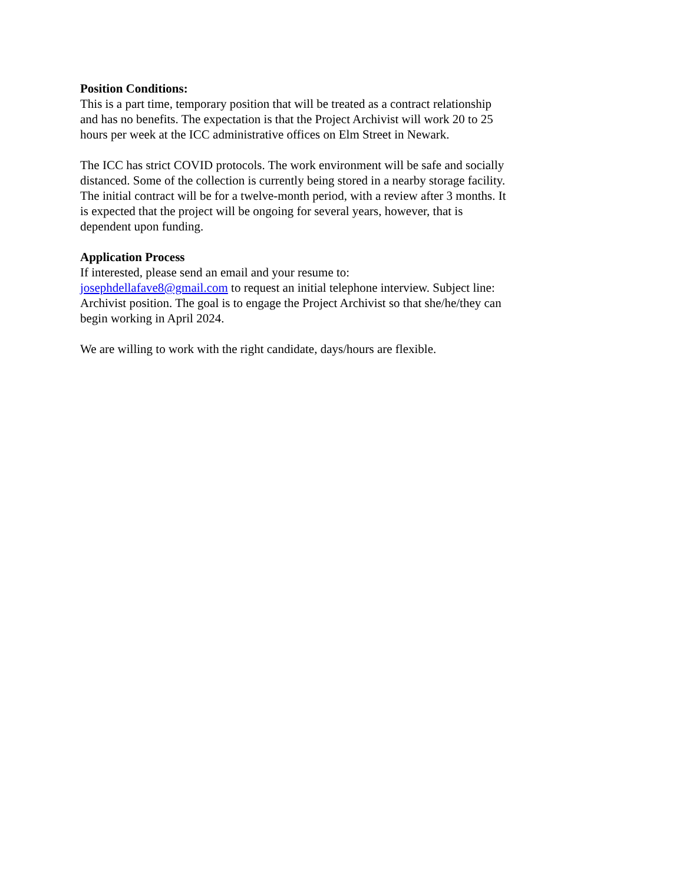Position Conditions:
This is a part time, temporary position that will be treated as a contract relationship and has no benefits. The expectation is that the Project Archivist will work 20 to 25 hours per week at the ICC administrative offices on Elm Street in Newark.
The ICC has strict COVID protocols. The work environment will be safe and socially distanced. Some of the collection is currently being stored in a nearby storage facility. The initial contract will be for a twelve-month period, with a review after 3 months. It is expected that the project will be ongoing for several years, however, that is dependent upon funding.
Application Process
If interested, please send an email and your resume to:
josephdellafave8@gmail.com to request an initial telephone interview. Subject line: Archivist position. The goal is to engage the Project Archivist so that she/he/they can begin working in April 2024.
We are willing to work with the right candidate, days/hours are flexible.